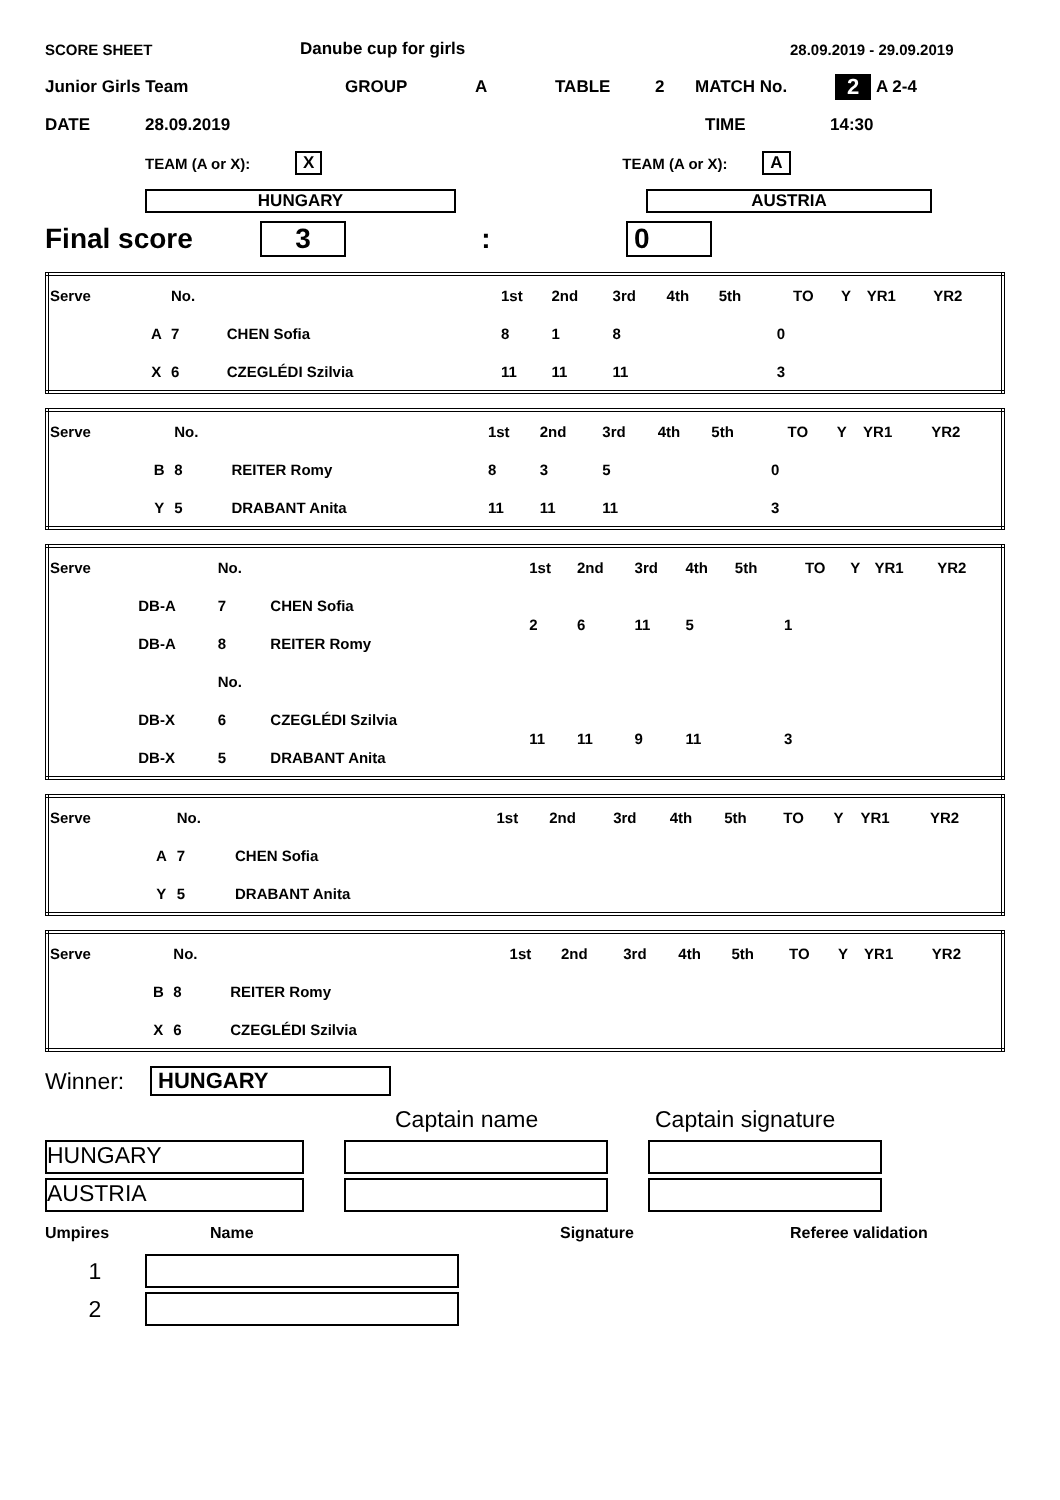SCORE SHEET Danube cup for girls 28.09.2019 - 29.09.2019
Junior Girls Team GROUP A TABLE 2 MATCH No. 2 A 2-4
DATE 28.09.2019 TIME 14:30
TEAM (A or X): X TEAM (A or X): A
HUNGARY AUSTRIA
Final score 3: 0
| Serve | | No. | | 1st | 2nd | 3rd | 4th | 5th | | TO | Y | YR1 | YR2 |
| | A | 7 | CHEN Sofia | 8 | 1 | 8 | | | 0 | | | | |
| | X | 6 | CZEGLÉDI Szilvia | 11 | 11 | 11 | | | 3 | | | | |
| Serve | | No. | | 1st | 2nd | 3rd | 4th | 5th | | TO | Y | YR1 | YR2 |
| | B | 8 | REITER Romy | 8 | 3 | 5 | | | 0 | | | | |
| | Y | 5 | DRABANT Anita | 11 | 11 | 11 | | | 3 | | | | |
| Serve | | No. | | 1st | 2nd | 3rd | 4th | 5th | | TO | Y | YR1 | YR2 |
| | DB-A | 7 | CHEN Sofia | 2 | 6 | 11 | 5 | | 1 | | | | |
| | DB-A | 8 | REITER Romy | | | | | | | | | | |
| | | No. | | | | | | | | | | | |
| | DB-X | 6 | CZEGLÉDI Szilvia | 11 | 11 | 9 | 11 | | 3 | | | | |
| | DB-X | 5 | DRABANT Anita | | | | | | | | | | |
| Serve | | No. | | 1st | 2nd | 3rd | 4th | 5th | | TO | Y | YR1 | YR2 |
| | A | 7 | CHEN Sofia | | | | | | | | | | |
| | Y | 5 | DRABANT Anita | | | | | | | | | | |
| Serve | | No. | | 1st | 2nd | 3rd | 4th | 5th | | TO | Y | YR1 | YR2 |
| | B | 8 | REITER Romy | | | | | | | | | | |
| | X | 6 | CZEGLÉDI Szilvia | | | | | | | | | | |
Winner: HUNGARY
Captain name Captain signature
HUNGARY
AUSTRIA
Umpires Name Signature Referee validation
1
2